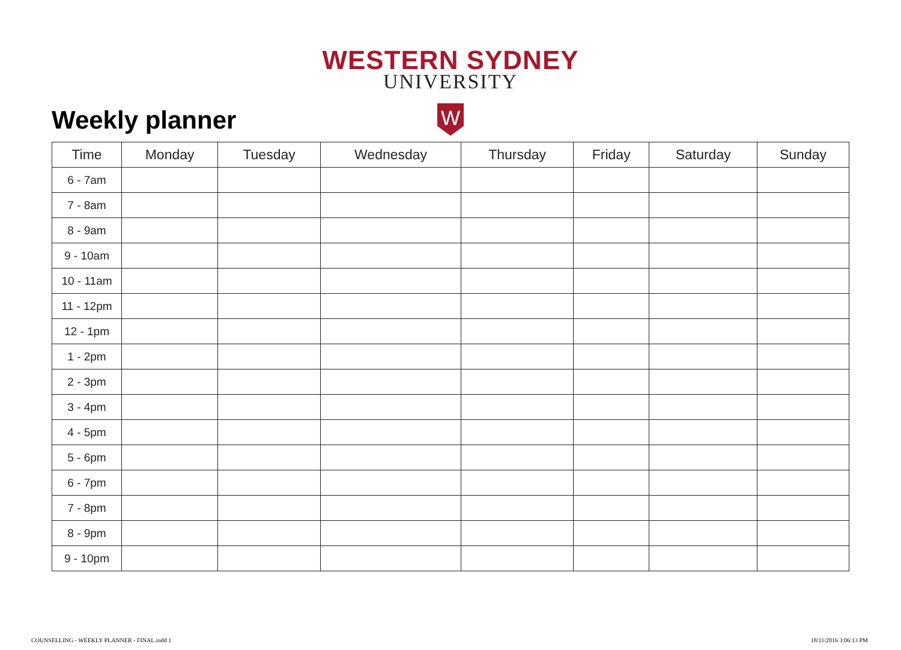WESTERN SYDNEY
UNIVERSITY
W
Weekly planner
| Time | Monday | Tuesday | Wednesday | Thursday | Friday | Saturday | Sunday |
| --- | --- | --- | --- | --- | --- | --- | --- |
| 6 - 7am | | | | | | | |
| 7 - 8am | | | | | | | |
| 8 - 9am | | | | | | | |
| 9 - 10am | | | | | | | |
| 10 - 11am | | | | | | | |
| 11 - 12pm | | | | | | | |
| 12 - 1pm | | | | | | | |
| 1 - 2pm | | | | | | | |
| 2 - 3pm | | | | | | | |
| 3 - 4pm | | | | | | | |
| 4 - 5pm | | | | | | | |
| 5 - 6pm | | | | | | | |
| 6 - 7pm | | | | | | | |
| 7 - 8pm | | | | | | | |
| 8 - 9pm | | | | | | | |
| 9 - 10pm | | | | | | | |
COUNSELLING - WEEKLY PLANNER - FINAL.indd 1
18/11/2016 3:06:13 PM